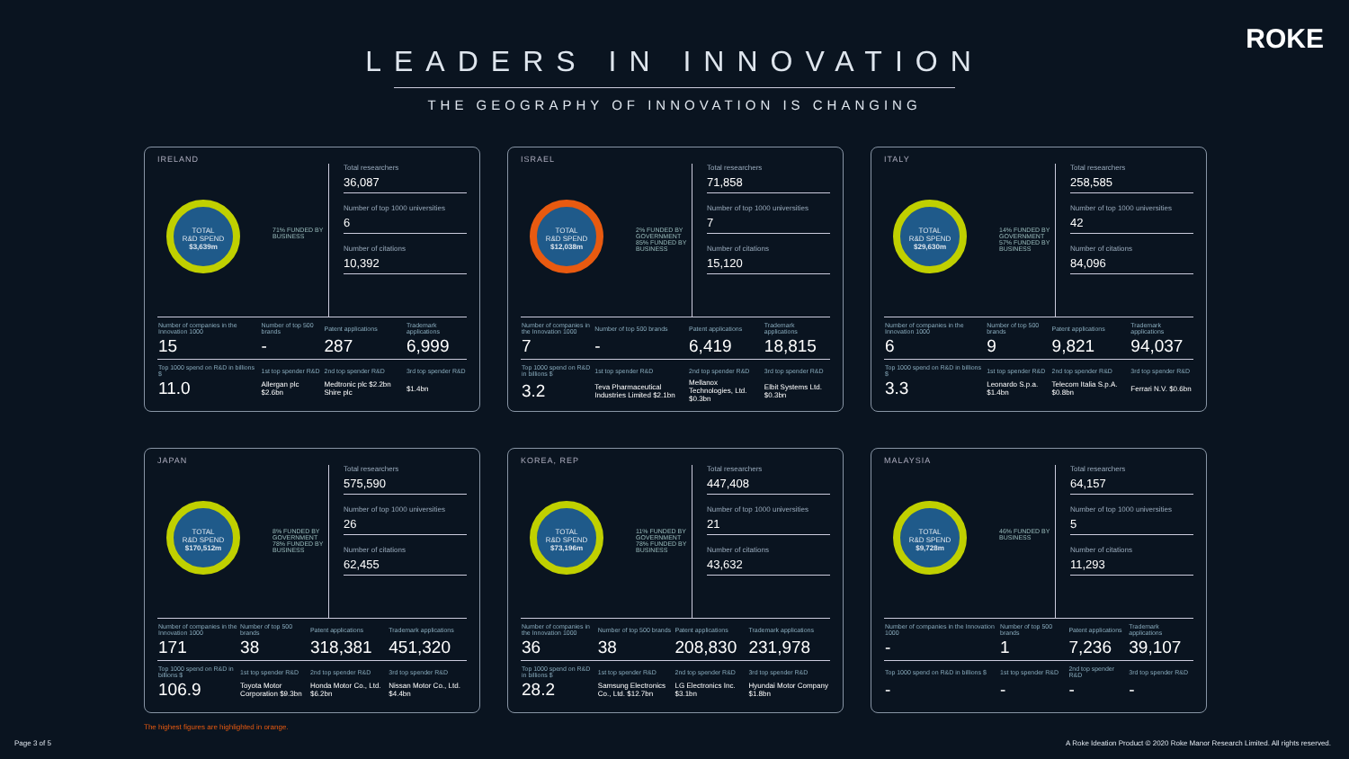ROKE
LEADERS IN INNOVATION
THE GEOGRAPHY OF INNOVATION IS CHANGING
IRELAND
TOTAL
R&D SPEND
$3,639m
71% FUNDED BY BUSINESS
Total researchers
36,087
Number of top 1000 universities
6
Number of citations
10,392
| Number of companies in the Innovation 1000 | Number of top 500 brands | Patent applications | Trademark applications |
| --- | --- | --- | --- |
| 15 | - | 287 | 6,999 |
| Top 1000 spend on R&D in billions $ | 1st top spender R&D | 2nd top spender R&D | 3rd top spender R&D |
| 11.0 | Allergan plc $2.6bn | Medtronic plc $2.2bn Shire plc | $1.4bn |
ISRAEL
TOTAL
R&D SPEND
$12,038m
2% FUNDED BY GOVERNMENT
85% FUNDED BY BUSINESS
Total researchers
71,858
Number of top 1000 universities
7
Number of citations
15,120
| Number of companies in the Innovation 1000 | Number of top 500 brands | Patent applications | Trademark applications |
| --- | --- | --- | --- |
| 7 | - | 6,419 | 18,815 |
| Top 1000 spend on R&D in billions $ | 1st top spender R&D | 2nd top spender R&D | 3rd top spender R&D |
| 3.2 | Teva Pharmaceutical Industries Limited $2.1bn | Mellanox Technologies, Ltd. $0.3bn | Elbit Systems Ltd. $0.3bn |
ITALY
TOTAL
R&D SPEND
$29,630m
14% FUNDED BY GOVERNMENT
57% FUNDED BY BUSINESS
Total researchers
258,585
Number of top 1000 universities
42
Number of citations
84,096
| Number of companies in the Innovation 1000 | Number of top 500 brands | Patent applications | Trademark applications |
| --- | --- | --- | --- |
| 6 | 9 | 9,821 | 94,037 |
| Top 1000 spend on R&D in billions $ | 1st top spender R&D | 2nd top spender R&D | 3rd top spender R&D |
| 3.3 | Leonardo S.p.a. $1.4bn | Telecom Italia S.p.A. $0.8bn | Ferrari N.V. $0.6bn |
JAPAN
TOTAL
R&D SPEND
$170,512m
8% FUNDED BY GOVERNMENT
78% FUNDED BY BUSINESS
Total researchers
575,590
Number of top 1000 universities
26
Number of citations
62,455
| Number of companies in the Innovation 1000 | Number of top 500 brands | Patent applications | Trademark applications |
| --- | --- | --- | --- |
| 171 | 38 | 318,381 | 451,320 |
| Top 1000 spend on R&D in billions $ | 1st top spender R&D | 2nd top spender R&D | 3rd top spender R&D |
| 106.9 | Toyota Motor Corporation $9.3bn | Honda Motor Co., Ltd. $6.2bn | Nissan Motor Co., Ltd. $4.4bn |
KOREA, REP
TOTAL
R&D SPEND
$73,196m
11% FUNDED BY GOVERNMENT
78% FUNDED BY BUSINESS
Total researchers
447,408
Number of top 1000 universities
21
Number of citations
43,632
| Number of companies in the Innovation 1000 | Number of top 500 brands | Patent applications | Trademark applications |
| --- | --- | --- | --- |
| 36 | 38 | 208,830 | 231,978 |
| Top 1000 spend on R&D in billions $ | 1st top spender R&D | 2nd top spender R&D | 3rd top spender R&D |
| 28.2 | Samsung Electronics Co., Ltd. $12.7bn | LG Electronics Inc. $3.1bn | Hyundai Motor Company $1.8bn |
MALAYSIA
TOTAL
R&D SPEND
$9,728m
46% FUNDED BY BUSINESS
Total researchers
64,157
Number of top 1000 universities
5
Number of citations
11,293
| Number of companies in the Innovation 1000 | Number of top 500 brands | Patent applications | Trademark applications |
| --- | --- | --- | --- |
| - | 1 | 7,236 | 39,107 |
| Top 1000 spend on R&D in billions $ | 1st top spender R&D | 2nd top spender R&D | 3rd top spender R&D |
| - | - | - | - |
The highest figures are highlighted in orange.
Page 3 of 5
A Roke Ideation Product © 2020 Roke Manor Research Limited. All rights reserved.